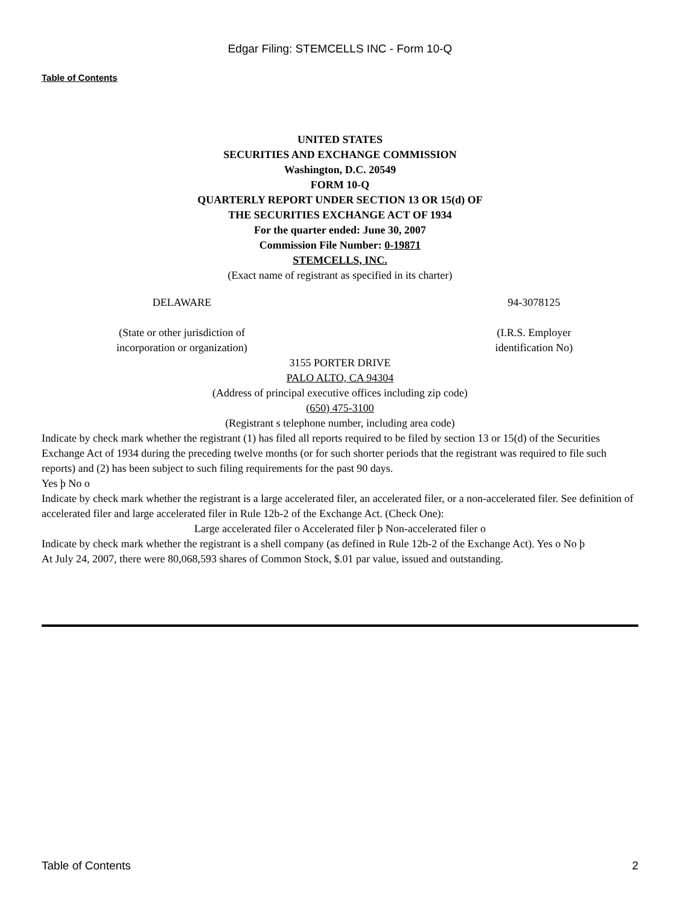Edgar Filing: STEMCELLS INC - Form 10-Q
Table of Contents
UNITED STATES
SECURITIES AND EXCHANGE COMMISSION
Washington, D.C. 20549
FORM 10-Q
QUARTERLY REPORT UNDER SECTION 13 OR 15(d) OF
THE SECURITIES EXCHANGE ACT OF 1934
For the quarter ended: June 30, 2007
Commission File Number: 0-19871
STEMCELLS, INC.
(Exact name of registrant as specified in its charter)
| DELAWARE | | 94-3078125 |
| (State or other jurisdiction of incorporation or organization) | | (I.R.S. Employer identification No) |
3155 PORTER DRIVE
PALO ALTO, CA 94304
(Address of principal executive offices including zip code)
(650) 475-3100
(Registrant s telephone number, including area code)
Indicate by check mark whether the registrant (1) has filed all reports required to be filed by section 13 or 15(d) of the Securities Exchange Act of 1934 during the preceding twelve months (or for such shorter periods that the registrant was required to file such reports) and (2) has been subject to such filing requirements for the past 90 days.
Yes þ No o
Indicate by check mark whether the registrant is a large accelerated filer, an accelerated filer, or a non-accelerated filer. See definition of accelerated filer and large accelerated filer in Rule 12b-2 of the Exchange Act. (Check One):
Large accelerated filer o Accelerated filer þ Non-accelerated filer o
Indicate by check mark whether the registrant is a shell company (as defined in Rule 12b-2 of the Exchange Act). Yes o No þ
At July 24, 2007, there were 80,068,593 shares of Common Stock, $.01 par value, issued and outstanding.
Table of Contents 2